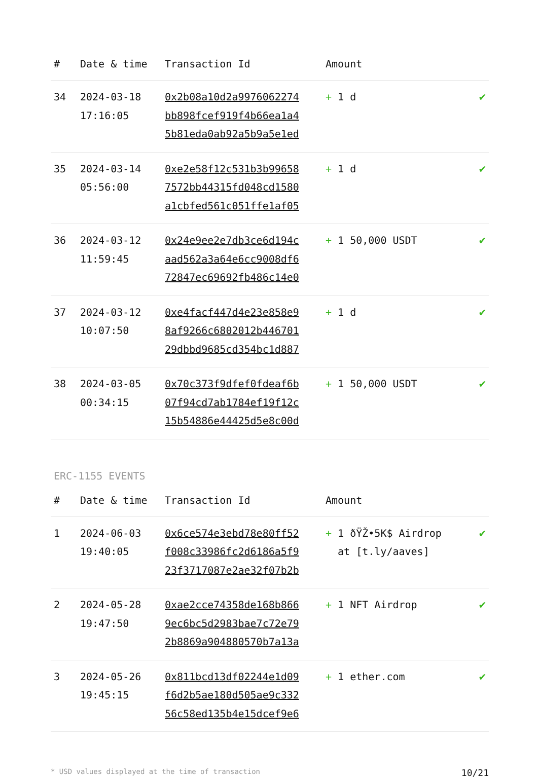| # | Date & time | Transaction Id | Amount | |
| --- | --- | --- | --- | --- |
| 34 | 2024-03-18 17:16:05 | 0x2b08a10d2a9976062274 bb898fcef919f4b66ea1a4 5b81eda0ab92a5b9a5e1ed | + 1 d | ✔ |
| 35 | 2024-03-14 05:56:00 | 0xe2e58f12c531b3b99658 7572bb44315fd048cd1580 a1cbfed561c051ffe1af05 | + 1 d | ✔ |
| 36 | 2024-03-12 11:59:45 | 0x24e9ee2e7db3ce6d194c aad562a3a64e6cc9008df6 72847ec69692fb486c14e0 | + 1 50,000 USDT | ✔ |
| 37 | 2024-03-12 10:07:50 | 0xe4facf447d4e23e858e9 8af9266c6802012b446701 29dbbd9685cd354bc1d887 | + 1 d | ✔ |
| 38 | 2024-03-05 00:34:15 | 0x70c373f9dfef0fdeaf6b 07f94cd7ab1784ef19f12c 15b54886e44425d5e8c00d | + 1 50,000 USDT | ✔ |
ERC-1155 EVENTS
| # | Date & time | Transaction Id | Amount | |
| --- | --- | --- | --- | --- |
| 1 | 2024-06-03 19:40:05 | 0x6ce574e3ebd78e80ff52 f008c33986fc2d6186a5f9 23f3717087e2ae32f07b2b | + 1 ðŸŽ•5K$ Airdrop at [t.ly/aaves] | ✔ |
| 2 | 2024-05-28 19:47:50 | 0xae2cce74358de168b866 9ec6bc5d2983bae7c72e79 2b8869a904880570b7a13a | + 1 NFT Airdrop | ✔ |
| 3 | 2024-05-26 19:45:15 | 0x811bcd13df02244e1d09 f6d2b5ae180d505ae9c332 56c58ed135b4e15dcef9e6 | + 1 ether.com | ✔ |
* USD values displayed at the time of transaction 10/21